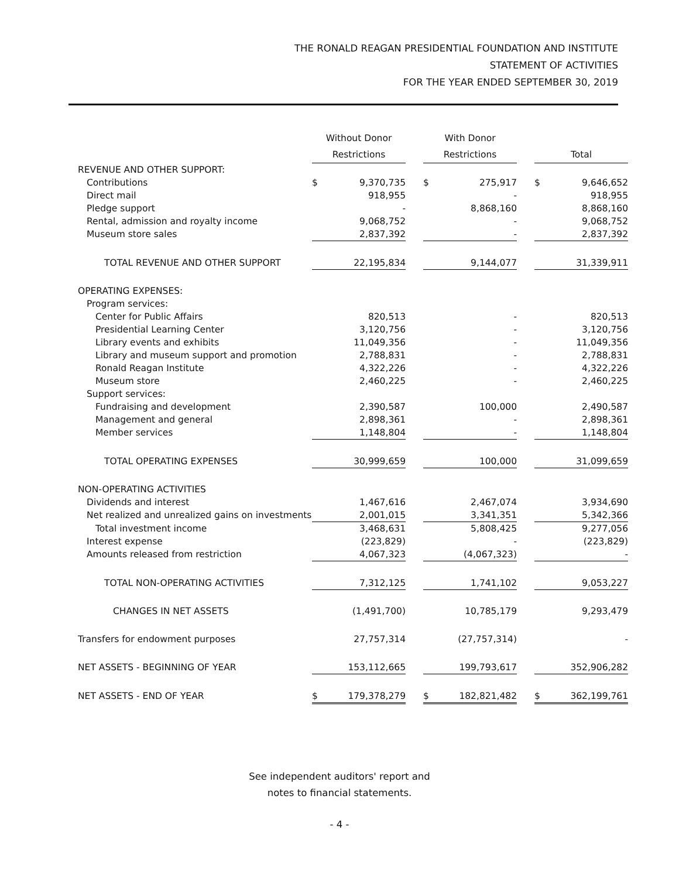THE RONALD REAGAN PRESIDENTIAL FOUNDATION AND INSTITUTE
STATEMENT OF ACTIVITIES
FOR THE YEAR ENDED SEPTEMBER 30, 2019
| | Without Donor | | | With Donor | | | | |
| --- | --- | --- | --- | --- | --- | --- | --- | --- |
| | Restrictions | | | Restrictions | | | Total | |
| REVENUE AND OTHER SUPPORT: | | | | | | | | |
| Contributions | $ | 9,370,735 | | $ | 275,917 | | $ | 9,646,652 |
| Direct mail | | 918,955 | | | - | | | 918,955 |
| Pledge support | | - | | | 8,868,160 | | | 8,868,160 |
| Rental, admission and royalty income | | 9,068,752 | | | - | | | 9,068,752 |
| Museum store sales | | 2,837,392 | | | - | | | 2,837,392 |
| TOTAL REVENUE AND OTHER SUPPORT | | 22,195,834 | | | 9,144,077 | | | 31,339,911 |
| OPERATING EXPENSES: | | | | | | | | |
| Program services: | | | | | | | | |
| Center for Public Affairs | | 820,513 | | | - | | | 820,513 |
| Presidential Learning Center | | 3,120,756 | | | - | | | 3,120,756 |
| Library events and exhibits | | 11,049,356 | | | - | | | 11,049,356 |
| Library and museum support and promotion | | 2,788,831 | | | - | | | 2,788,831 |
| Ronald Reagan Institute | | 4,322,226 | | | - | | | 4,322,226 |
| Museum store | | 2,460,225 | | | - | | | 2,460,225 |
| Support services: | | | | | | | | |
| Fundraising and development | | 2,390,587 | | | 100,000 | | | 2,490,587 |
| Management and general | | 2,898,361 | | | - | | | 2,898,361 |
| Member services | | 1,148,804 | | | - | | | 1,148,804 |
| TOTAL OPERATING EXPENSES | | 30,999,659 | | | 100,000 | | | 31,099,659 |
| NON-OPERATING ACTIVITIES | | | | | | | | |
| Dividends and interest | | 1,467,616 | | | 2,467,074 | | | 3,934,690 |
| Net realized and unrealized gains on investments | | 2,001,015 | | | 3,341,351 | | | 5,342,366 |
| Total investment income | | 3,468,631 | | | 5,808,425 | | | 9,277,056 |
| Interest expense | | (223,829) | | | - | | | (223,829) |
| Amounts released from restriction | | 4,067,323 | | | (4,067,323) | | | - |
| TOTAL NON-OPERATING ACTIVITIES | | 7,312,125 | | | 1,741,102 | | | 9,053,227 |
| CHANGES IN NET ASSETS | | (1,491,700) | | | 10,785,179 | | | 9,293,479 |
| Transfers for endowment purposes | | 27,757,314 | | | (27,757,314) | | | - |
| NET ASSETS - BEGINNING OF YEAR | | 153,112,665 | | | 199,793,617 | | | 352,906,282 |
| NET ASSETS - END OF YEAR | $ | 179,378,279 | | $ | 182,821,482 | | $ | 362,199,761 |
See independent auditors' report and
notes to financial statements.
- 4 -